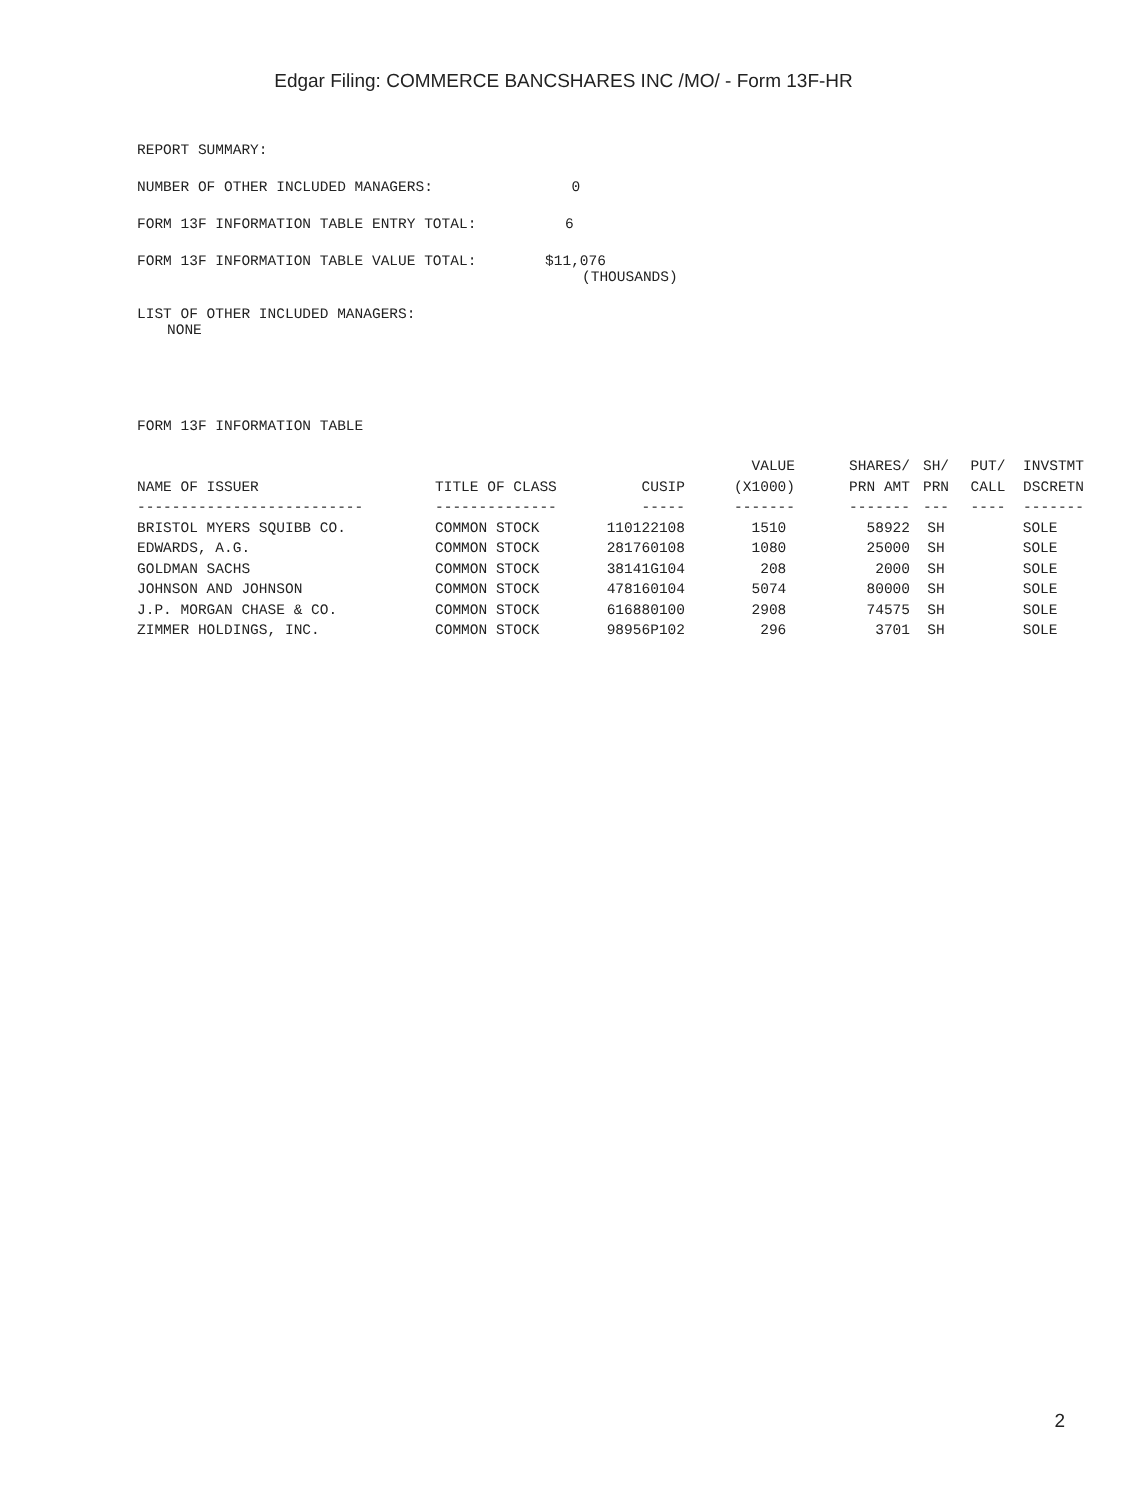Edgar Filing: COMMERCE BANCSHARES INC /MO/ - Form 13F-HR
REPORT SUMMARY:
NUMBER OF OTHER INCLUDED MANAGERS: 0
FORM 13F INFORMATION TABLE ENTRY TOTAL: 6
FORM 13F INFORMATION TABLE VALUE TOTAL: $11,076
(THOUSANDS)
LIST OF OTHER INCLUDED MANAGERS:
NONE
FORM 13F INFORMATION TABLE
| | | | VALUE | SHARES/ | SH/ | PUT/ | INVSTMT |
| --- | --- | --- | --- | --- | --- | --- | --- |
| NAME OF ISSUER | TITLE OF CLASS | CUSIP | (X1000) | PRN AMT | PRN | CALL | DSCRETN |
| -------------------------- | -------------- | ----- | ------- | ------- | --- | ---- | ------- |
| BRISTOL MYERS SQUIBB CO. | COMMON STOCK | 110122108 | 1510 | 58922 | SH | | SOLE |
| EDWARDS, A.G. | COMMON STOCK | 281760108 | 1080 | 25000 | SH | | SOLE |
| GOLDMAN SACHS | COMMON STOCK | 38141G104 | 208 | 2000 | SH | | SOLE |
| JOHNSON AND JOHNSON | COMMON STOCK | 478160104 | 5074 | 80000 | SH | | SOLE |
| J.P. MORGAN CHASE & CO. | COMMON STOCK | 616880100 | 2908 | 74575 | SH | | SOLE |
| ZIMMER HOLDINGS, INC. | COMMON STOCK | 98956P102 | 296 | 3701 | SH | | SOLE |
2